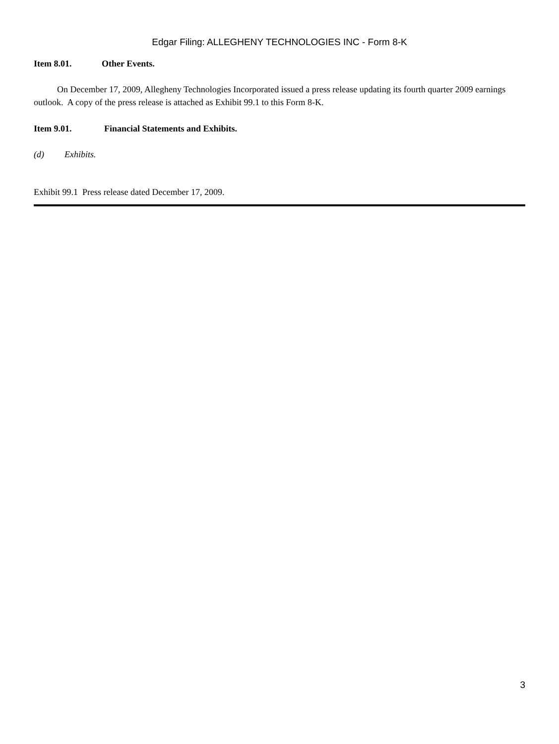Edgar Filing: ALLEGHENY TECHNOLOGIES INC - Form 8-K
Item 8.01. Other Events.
On December 17, 2009, Allegheny Technologies Incorporated issued a press release updating its fourth quarter 2009 earnings outlook. A copy of the press release is attached as Exhibit 99.1 to this Form 8-K.
Item 9.01. Financial Statements and Exhibits.
(d) Exhibits.
Exhibit 99.1 Press release dated December 17, 2009.
3